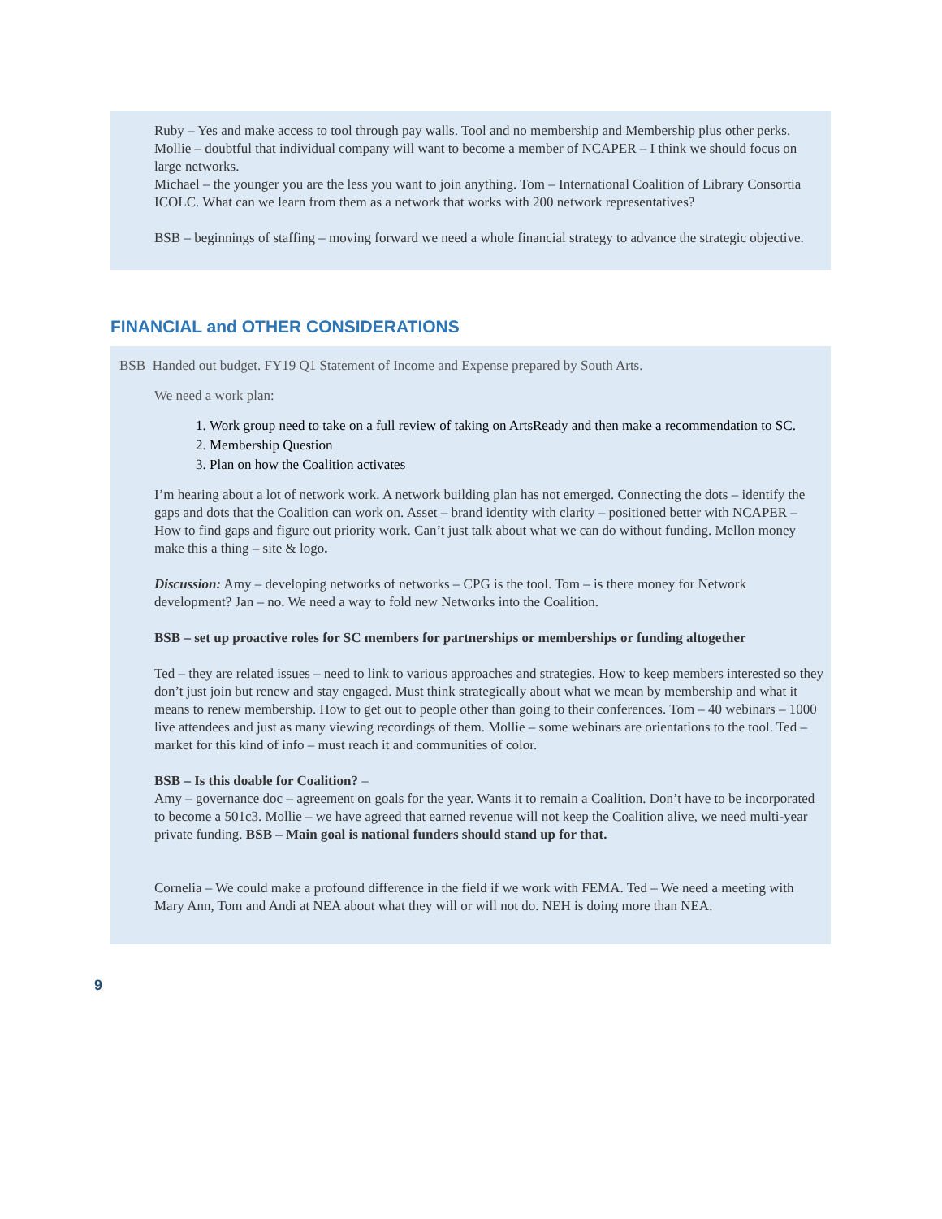Ruby – Yes and make access to tool through pay walls. Tool and no membership and Membership plus other perks. Mollie – doubtful that individual company will want to become a member of NCAPER – I think we should focus on large networks.
Michael – the younger you are the less you want to join anything. Tom – International Coalition of Library Consortia ICOLC. What can we learn from them as a network that works with 200 network representatives?
BSB – beginnings of staffing – moving forward we need a whole financial strategy to advance the strategic objective.
FINANCIAL and OTHER CONSIDERATIONS
BSB Handed out budget. FY19 Q1 Statement of Income and Expense prepared by South Arts.
We need a work plan:
1. Work group need to take on a full review of taking on ArtsReady and then make a recommendation to SC.
2. Membership Question
3. Plan on how the Coalition activates
I’m hearing about a lot of network work. A network building plan has not emerged. Connecting the dots – identify the gaps and dots that the Coalition can work on. Asset – brand identity with clarity – positioned better with NCAPER – How to find gaps and figure out priority work. Can’t just talk about what we can do without funding. Mellon money make this a thing – site & logo.
Discussion: Amy – developing networks of networks – CPG is the tool. Tom – is there money for Network development? Jan – no. We need a way to fold new Networks into the Coalition.
BSB – set up proactive roles for SC members for partnerships or memberships or funding altogether
Ted – they are related issues – need to link to various approaches and strategies. How to keep members interested so they don’t just join but renew and stay engaged. Must think strategically about what we mean by membership and what it means to renew membership. How to get out to people other than going to their conferences. Tom – 40 webinars – 1000 live attendees and just as many viewing recordings of them. Mollie – some webinars are orientations to the tool. Ted – market for this kind of info – must reach it and communities of color.
BSB – Is this doable for Coalition? –
Amy – governance doc – agreement on goals for the year. Wants it to remain a Coalition. Don’t have to be incorporated to become a 501c3. Mollie – we have agreed that earned revenue will not keep the Coalition alive, we need multi-year private funding. BSB – Main goal is national funders should stand up for that.
Cornelia – We could make a profound difference in the field if we work with FEMA. Ted – We need a meeting with Mary Ann, Tom and Andi at NEA about what they will or will not do. NEH is doing more than NEA.
9